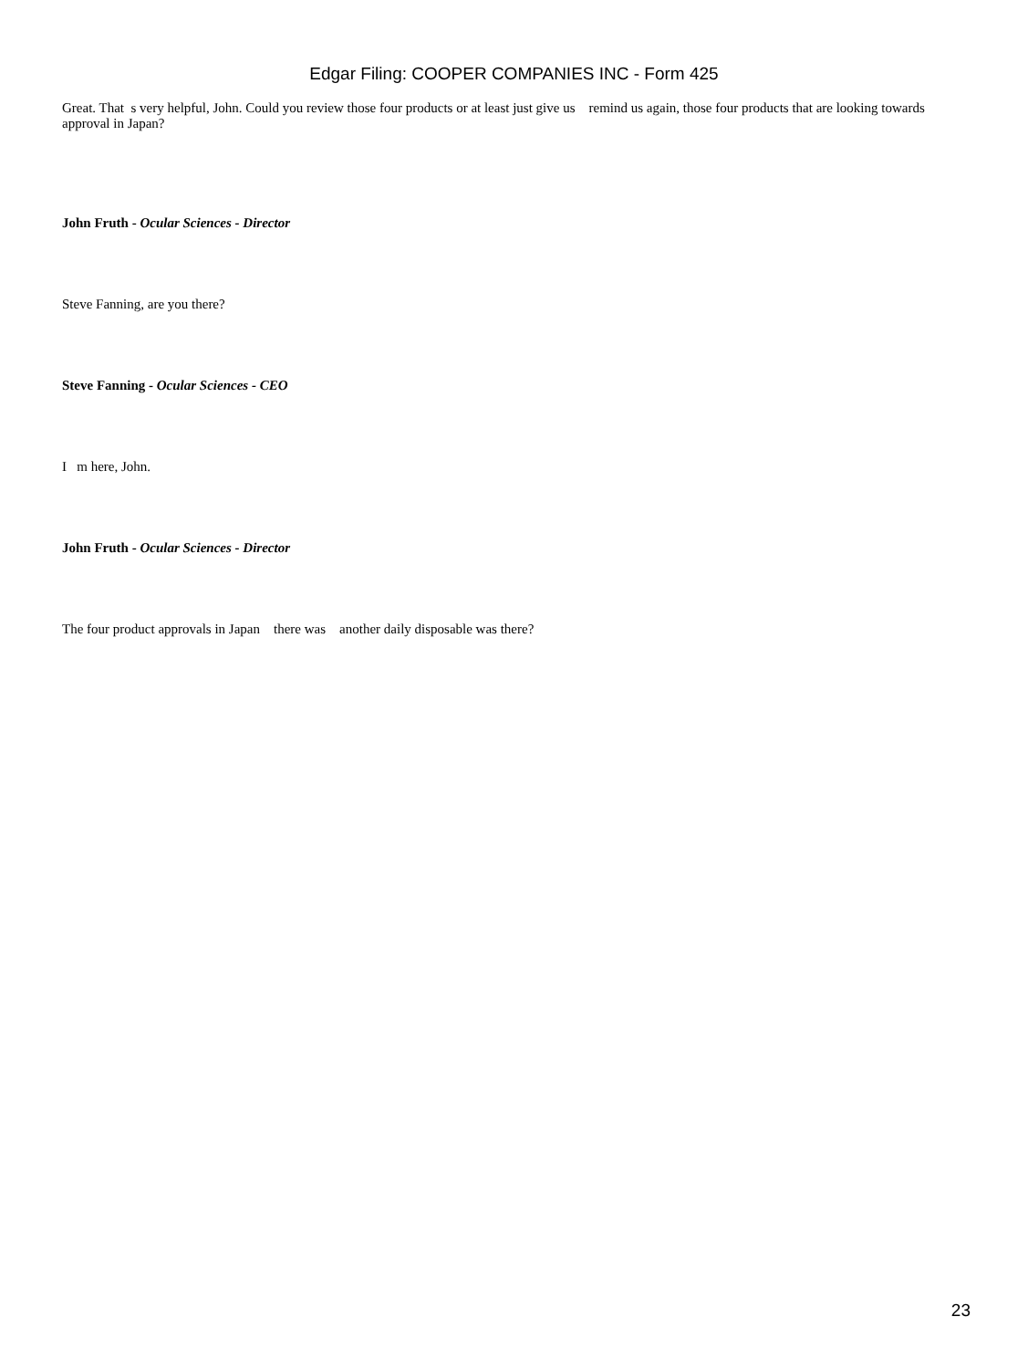Edgar Filing: COOPER COMPANIES INC - Form 425
Great. That s very helpful, John. Could you review those four products or at least just give us remind us again, those four products that are looking towards approval in Japan?
John Fruth - Ocular Sciences - Director
Steve Fanning, are you there?
Steve Fanning - Ocular Sciences - CEO
I m here, John.
John Fruth - Ocular Sciences - Director
The four product approvals in Japan there was another daily disposable was there?
23